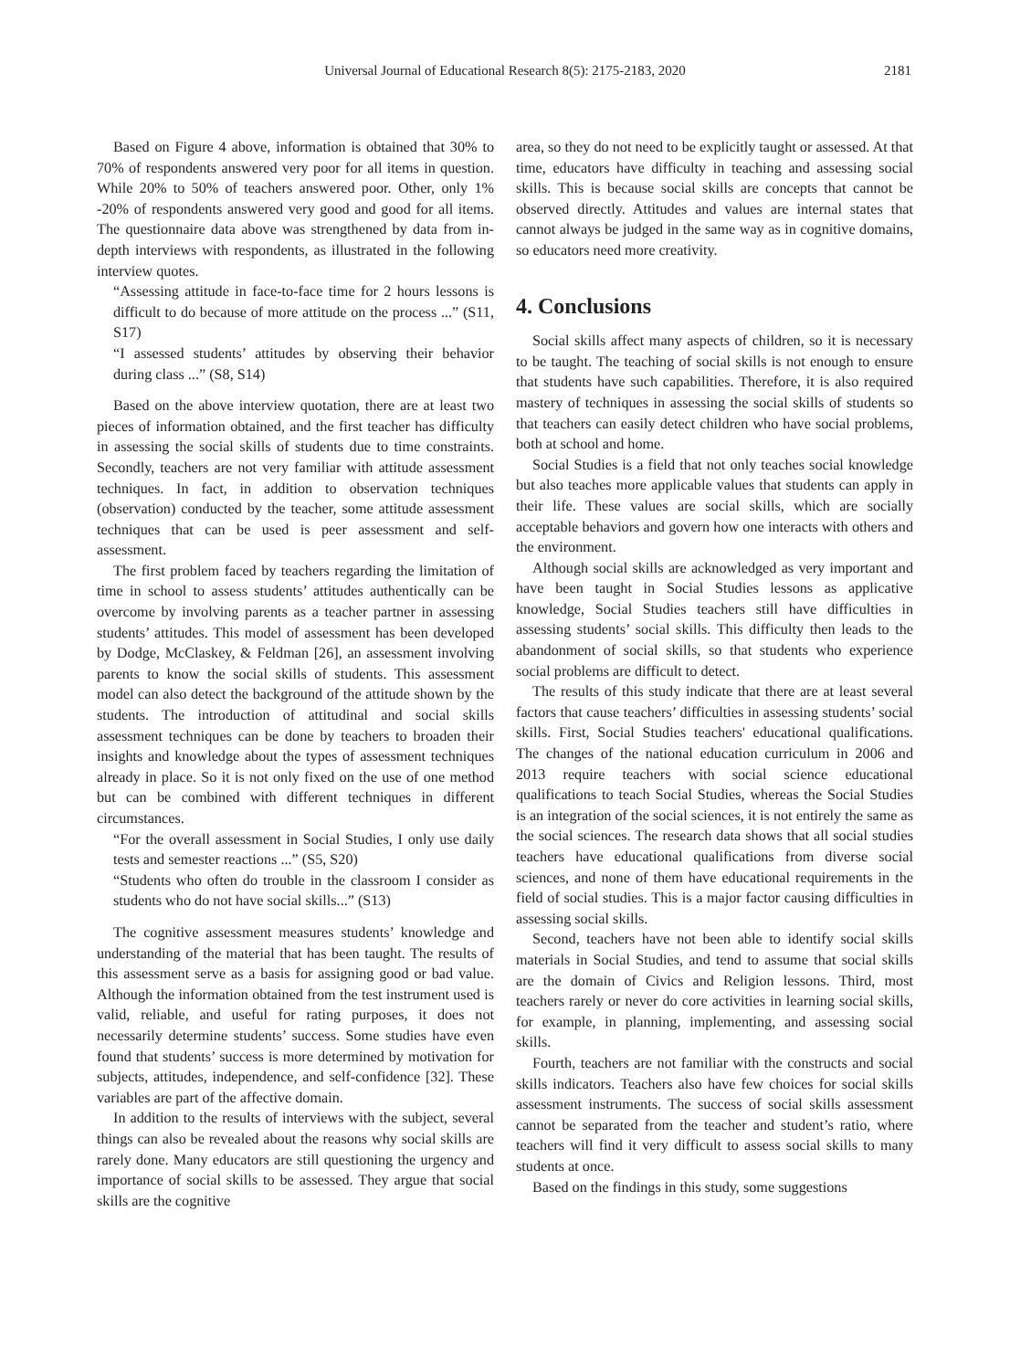Universal Journal of Educational Research 8(5): 2175-2183, 2020 2181
Based on Figure 4 above, information is obtained that 30% to 70% of respondents answered very poor for all items in question. While 20% to 50% of teachers answered poor. Other, only 1% -20% of respondents answered very good and good for all items. The questionnaire data above was strengthened by data from in-depth interviews with respondents, as illustrated in the following interview quotes.
“Assessing attitude in face-to-face time for 2 hours lessons is difficult to do because of more attitude on the process ...” (S11, S17)
“I assessed students’ attitudes by observing their behavior during class ...” (S8, S14)
Based on the above interview quotation, there are at least two pieces of information obtained, and the first teacher has difficulty in assessing the social skills of students due to time constraints. Secondly, teachers are not very familiar with attitude assessment techniques. In fact, in addition to observation techniques (observation) conducted by the teacher, some attitude assessment techniques that can be used is peer assessment and self-assessment.
The first problem faced by teachers regarding the limitation of time in school to assess students’ attitudes authentically can be overcome by involving parents as a teacher partner in assessing students’ attitudes. This model of assessment has been developed by Dodge, McClaskey, & Feldman [26], an assessment involving parents to know the social skills of students. This assessment model can also detect the background of the attitude shown by the students. The introduction of attitudinal and social skills assessment techniques can be done by teachers to broaden their insights and knowledge about the types of assessment techniques already in place. So it is not only fixed on the use of one method but can be combined with different techniques in different circumstances.
“For the overall assessment in Social Studies, I only use daily tests and semester reactions ...” (S5, S20)
“Students who often do trouble in the classroom I consider as students who do not have social skills...” (S13)
The cognitive assessment measures students’ knowledge and understanding of the material that has been taught. The results of this assessment serve as a basis for assigning good or bad value. Although the information obtained from the test instrument used is valid, reliable, and useful for rating purposes, it does not necessarily determine students’ success. Some studies have even found that students’ success is more determined by motivation for subjects, attitudes, independence, and self-confidence [32]. These variables are part of the affective domain.
In addition to the results of interviews with the subject, several things can also be revealed about the reasons why social skills are rarely done. Many educators are still questioning the urgency and importance of social skills to be assessed. They argue that social skills are the cognitive
area, so they do not need to be explicitly taught or assessed. At that time, educators have difficulty in teaching and assessing social skills. This is because social skills are concepts that cannot be observed directly. Attitudes and values are internal states that cannot always be judged in the same way as in cognitive domains, so educators need more creativity.
4. Conclusions
Social skills affect many aspects of children, so it is necessary to be taught. The teaching of social skills is not enough to ensure that students have such capabilities. Therefore, it is also required mastery of techniques in assessing the social skills of students so that teachers can easily detect children who have social problems, both at school and home.
Social Studies is a field that not only teaches social knowledge but also teaches more applicable values that students can apply in their life. These values are social skills, which are socially acceptable behaviors and govern how one interacts with others and the environment.
Although social skills are acknowledged as very important and have been taught in Social Studies lessons as applicative knowledge, Social Studies teachers still have difficulties in assessing students’ social skills. This difficulty then leads to the abandonment of social skills, so that students who experience social problems are difficult to detect.
The results of this study indicate that there are at least several factors that cause teachers’ difficulties in assessing students’ social skills. First, Social Studies teachers' educational qualifications. The changes of the national education curriculum in 2006 and 2013 require teachers with social science educational qualifications to teach Social Studies, whereas the Social Studies is an integration of the social sciences, it is not entirely the same as the social sciences. The research data shows that all social studies teachers have educational qualifications from diverse social sciences, and none of them have educational requirements in the field of social studies. This is a major factor causing difficulties in assessing social skills.
Second, teachers have not been able to identify social skills materials in Social Studies, and tend to assume that social skills are the domain of Civics and Religion lessons. Third, most teachers rarely or never do core activities in learning social skills, for example, in planning, implementing, and assessing social skills.
Fourth, teachers are not familiar with the constructs and social skills indicators. Teachers also have few choices for social skills assessment instruments. The success of social skills assessment cannot be separated from the teacher and student’s ratio, where teachers will find it very difficult to assess social skills to many students at once.
Based on the findings in this study, some suggestions